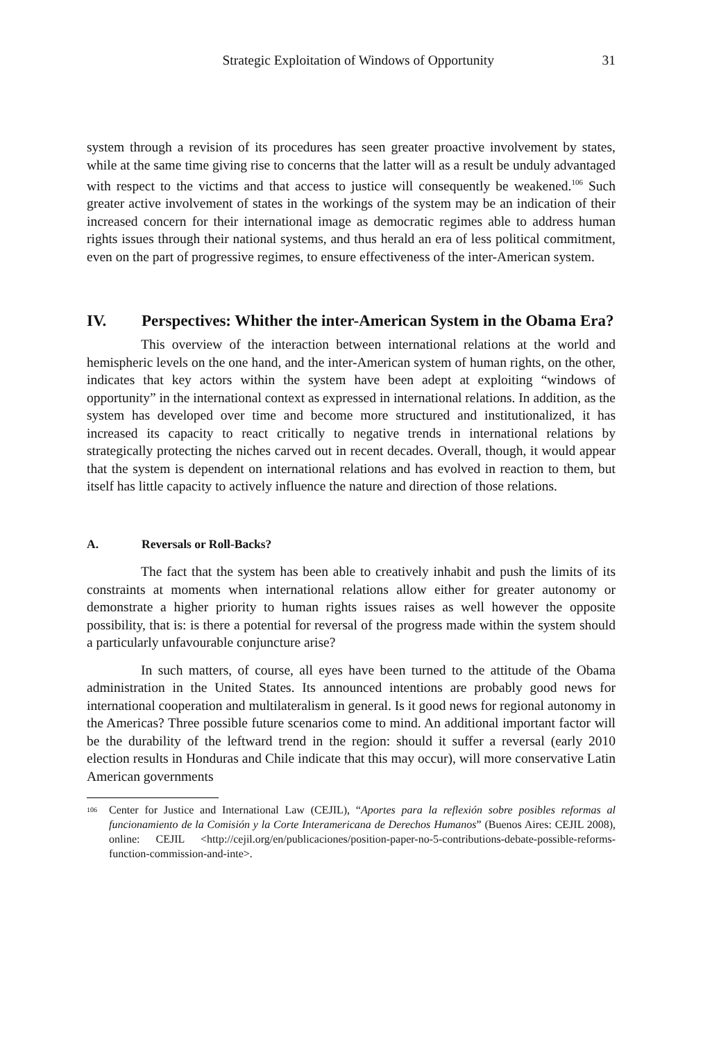Strategic Exploitation of Windows of Opportunity 31
system through a revision of its procedures has seen greater proactive involvement by states, while at the same time giving rise to concerns that the latter will as a result be unduly advantaged with respect to the victims and that access to justice will consequently be weakened.<sup>106</sup> Such greater active involvement of states in the workings of the system may be an indication of their increased concern for their international image as democratic regimes able to address human rights issues through their national systems, and thus herald an era of less political commitment, even on the part of progressive regimes, to ensure effectiveness of the inter-American system.
IV. Perspectives: Whither the inter-American System in the Obama Era?
This overview of the interaction between international relations at the world and hemispheric levels on the one hand, and the inter-American system of human rights, on the other, indicates that key actors within the system have been adept at exploiting “windows of opportunity” in the international context as expressed in international relations. In addition, as the system has developed over time and become more structured and institutionalized, it has increased its capacity to react critically to negative trends in international relations by strategically protecting the niches carved out in recent decades. Overall, though, it would appear that the system is dependent on international relations and has evolved in reaction to them, but itself has little capacity to actively influence the nature and direction of those relations.
A. Reversals or Roll-Backs?
The fact that the system has been able to creatively inhabit and push the limits of its constraints at moments when international relations allow either for greater autonomy or demonstrate a higher priority to human rights issues raises as well however the opposite possibility, that is: is there a potential for reversal of the progress made within the system should a particularly unfavourable conjuncture arise?
In such matters, of course, all eyes have been turned to the attitude of the Obama administration in the United States. Its announced intentions are probably good news for international cooperation and multilateralism in general. Is it good news for regional autonomy in the Americas? Three possible future scenarios come to mind. An additional important factor will be the durability of the leftward trend in the region: should it suffer a reversal (early 2010 election results in Honduras and Chile indicate that this may occur), will more conservative Latin American governments
<sup>106</sup>
Center for Justice and International Law (CEJIL), “Aportes para la reflexión sobre posibles reformas al funcionamiento de la Comisión y la Corte Interamericana de Derechos Humanos” (Buenos Aires: CEJIL 2008), online: CEJIL <http://cejil.org/en/publicaciones/position-paper-no-5-contributions-debate-possible-reforms-function-commission-and-inte>.